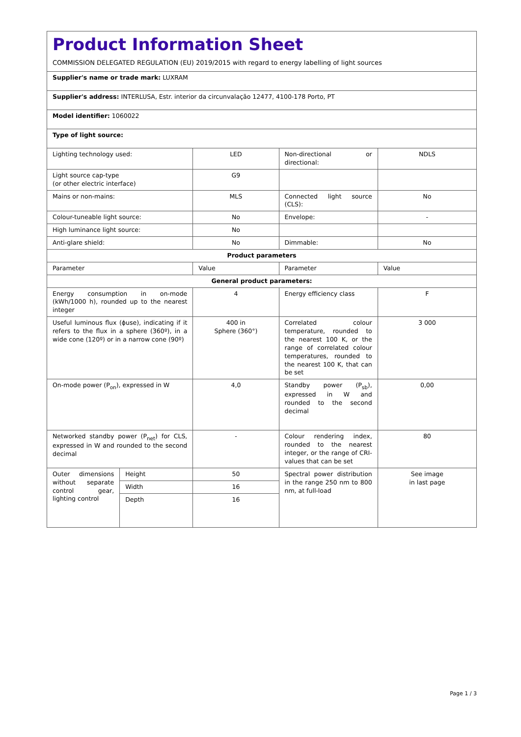Product Information Sheet
COMMISSION DELEGATED REGULATION (EU) 2019/2015 with regard to energy labelling of light sources
| Supplier's name or trade mark: LUXRAM | | | | |
| Supplier's address: INTERLUSA, Estr. interior da circunvalação 12477, 4100-178 Porto, PT | | | | |
| Model identifier: 1060022 | | | | |
| Type of light source: | | | | |
| Lighting technology used: | | LED | Non-directional or directional: | NDLS |
| Light source cap-type (or other electric interface) | | G9 | | |
| Mains or non-mains: | | MLS | Connected light source (CLS): | No |
| Colour-tuneable light source: | | No | Envelope: | - |
| High luminance light source: | | No | | |
| Anti-glare shield: | | No | Dimmable: | No |
| Product parameters | | | | |
| Parameter | | Value | Parameter | Value |
| General product parameters: | | | | |
| Energy consumption in on-mode (kWh/1000 h), rounded up to the nearest integer | | 4 | Energy efficiency class | F |
| Useful luminous flux (ɸuse), indicating if it refers to the flux in a sphere (360º), in a wide cone (120º) or in a narrow cone (90º) | | 400 in Sphere (360°) | Correlated colour temperature, rounded to the nearest 100 K, or the range of correlated colour temperatures, rounded to the nearest 100 K, that can be set | 3 000 |
| On-mode power (P<sub>on</sub>), expressed in W | | 4,0 | Standby power (P<sub>sb</sub>), expressed in W and rounded to the second decimal | 0,00 |
| Networked standby power (P<sub>net</sub>) for CLS, expressed in W and rounded to the second decimal | | - | Colour rendering index, rounded to the nearest integer, or the range of CRI-values that can be set | 80 |
| Outer dimensions without separate control gear, lighting control | Height | 50 | Spectral power distribution in the range 250 nm to 800 nm, at full-load | See image in last page |
| | Width | 16 | | |
| | Depth | 16 | | |
Page 1 / 3